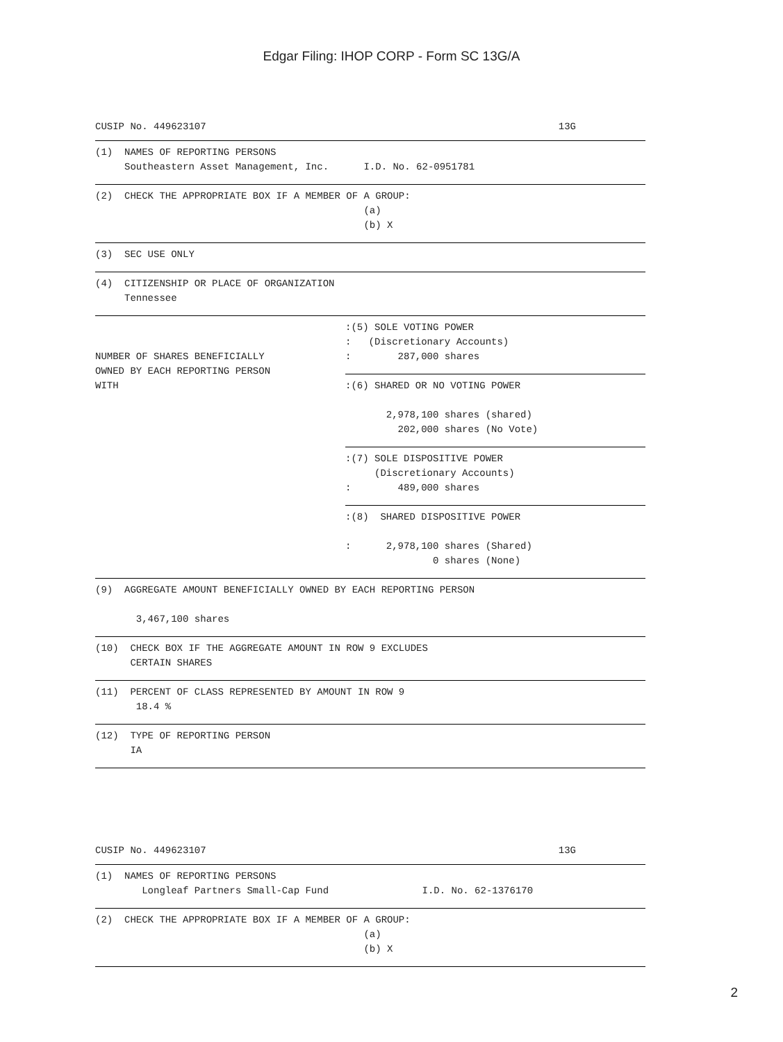Edgar Filing: IHOP CORP - Form SC 13G/A
CUSIP No. 449623107 13G
(1) NAMES OF REPORTING PERSONS Southeastern Asset Management, Inc. I.D. No. 62-0951781
(2) CHECK THE APPROPRIATE BOX IF A MEMBER OF A GROUP: (a) (b) X
(3) SEC USE ONLY
(4) CITIZENSHIP OR PLACE OF ORGANIZATION Tennessee
NUMBER OF SHARES BENEFICIALLY OWNED BY EACH REPORTING PERSON WITH
:(5) SOLE VOTING POWER : (Discretionary Accounts) : 287,000 shares
:(6) SHARED OR NO VOTING POWER 2,978,100 shares (shared) 202,000 shares (No Vote)
:(7) SOLE DISPOSITIVE POWER (Discretionary Accounts) : 489,000 shares
:(8) SHARED DISPOSITIVE POWER : 2,978,100 shares (Shared) 0 shares (None)
(9) AGGREGATE AMOUNT BENEFICIALLY OWNED BY EACH REPORTING PERSON 3,467,100 shares
(10) CHECK BOX IF THE AGGREGATE AMOUNT IN ROW 9 EXCLUDES CERTAIN SHARES
(11) PERCENT OF CLASS REPRESENTED BY AMOUNT IN ROW 9 18.4 %
(12) TYPE OF REPORTING PERSON IA
CUSIP No. 449623107 13G
(1) NAMES OF REPORTING PERSONS Longleaf Partners Small-Cap Fund I.D. No. 62-1376170
(2) CHECK THE APPROPRIATE BOX IF A MEMBER OF A GROUP: (a) (b) X
2